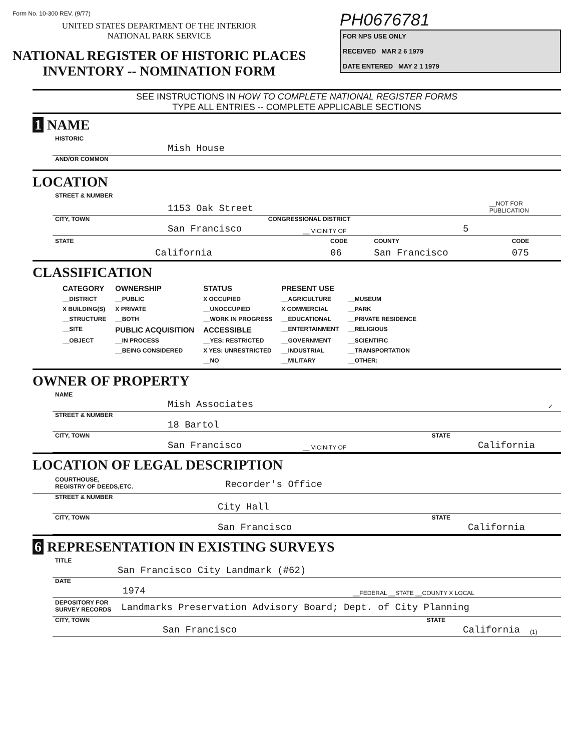Form No. 10-300 REV. (9/77)
UNITED STATES DEPARTMENT OF THE INTERIOR
NATIONAL PARK SERVICE
NATIONAL REGISTER OF HISTORIC PLACES
INVENTORY -- NOMINATION FORM
PH0676781
FOR NPS USE ONLY
RECEIVED MAR 2 6 1979
DATE ENTERED MAY 2 1 1979
SEE INSTRUCTIONS IN HOW TO COMPLETE NATIONAL REGISTER FORMS
TYPE ALL ENTRIES -- COMPLETE APPLICABLE SECTIONS
1 NAME
HISTORIC
Mish House
AND/OR COMMON
LOCATION
STREET & NUMBER
1153 Oak Street __NOT FOR PUBLICATION
CITY, TOWN CONGRESSIONAL DISTRICT
San Francisco __ VICINITY OF 5
| STATE | CODE | COUNTY | CODE |
| California | 06 | San Francisco | 075 |
CLASSIFICATION
| CATEGORY | OWNERSHIP | STATUS | PRESENT USE | |
| --- | --- | --- | --- | --- |
| __DISTRICT | __PUBLIC | X OCCUPIED | __AGRICULTURE | __MUSEUM |
| X BUILDING(S) | X PRIVATE | __UNOCCUPIED | X COMMERCIAL | __PARK |
| __STRUCTURE | __BOTH | __WORK IN PROGRESS | __EDUCATIONAL | __PRIVATE RESIDENCE |
| __SITE | PUBLIC ACQUISITION | ACCESSIBLE | __ENTERTAINMENT | __RELIGIOUS |
| __OBJECT | __IN PROCESS | __YES: RESTRICTED | __GOVERNMENT | __SCIENTIFIC |
| | __BEING CONSIDERED | X YES: UNRESTRICTED | __INDUSTRIAL | __TRANSPORTATION |
| | | __NO | __MILITARY | __OTHER: |
OWNER OF PROPERTY
NAME
Mish Associates ✓
STREET & NUMBER
18 Bartol
CITY, TOWN STATE
San Francisco __ VICINITY OF California
LOCATION OF LEGAL DESCRIPTION
COURTHOUSE,
REGISTRY OF DEEDS,ETC. Recorder's Office
STREET & NUMBER
City Hall
CITY, TOWN STATE
San Francisco California
6 REPRESENTATION IN EXISTING SURVEYS
TITLE
San Francisco City Landmark (#62)
DATE
1974 __FEDERAL __STATE __COUNTY X LOCAL
DEPOSITORY FOR
SURVEY RECORDS Landmarks Preservation Advisory Board; Dept. of City Planning
CITY, TOWN STATE
San Francisco California (1)